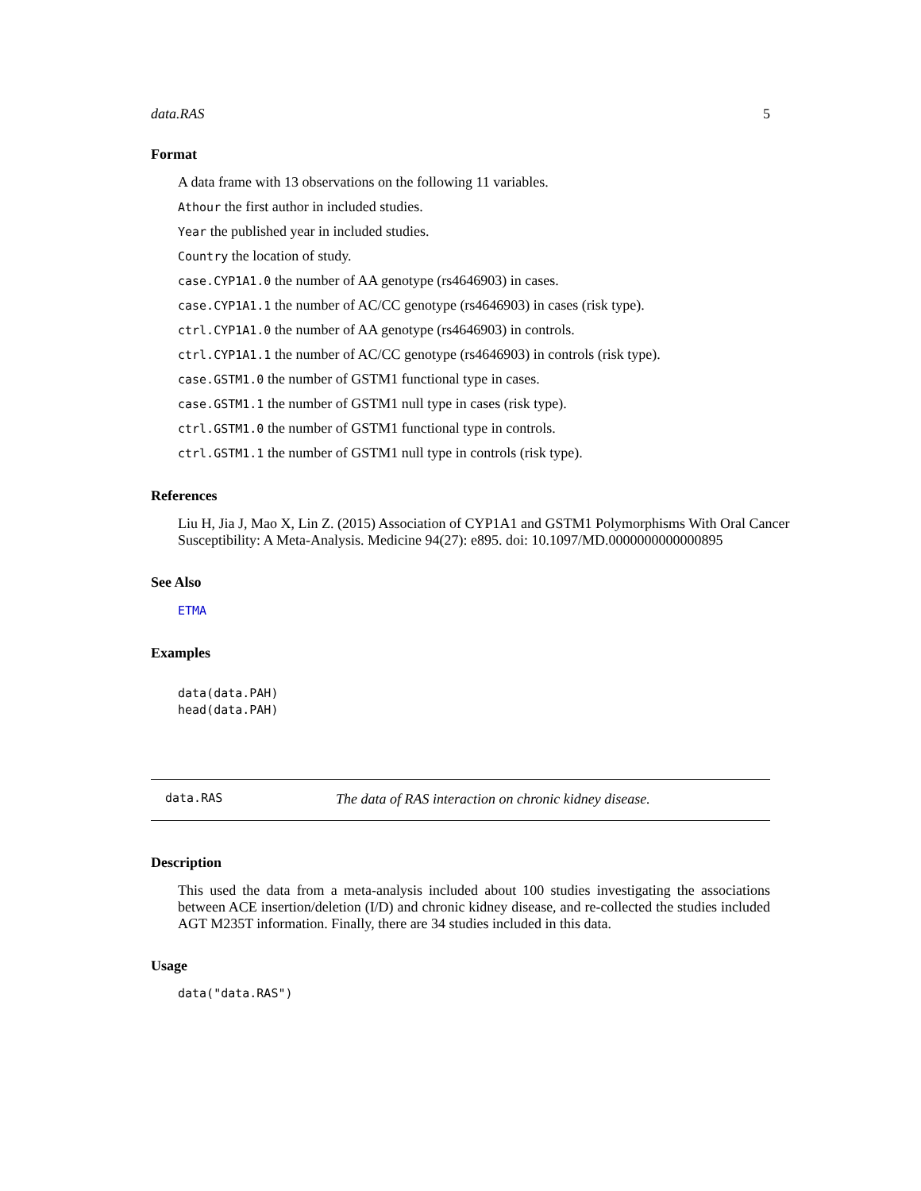data.RAS 5
Format
A data frame with 13 observations on the following 11 variables.
Athour the first author in included studies.
Year the published year in included studies.
Country the location of study.
case.CYP1A1.0 the number of AA genotype (rs4646903) in cases.
case.CYP1A1.1 the number of AC/CC genotype (rs4646903) in cases (risk type).
ctrl.CYP1A1.0 the number of AA genotype (rs4646903) in controls.
ctrl.CYP1A1.1 the number of AC/CC genotype (rs4646903) in controls (risk type).
case.GSTM1.0 the number of GSTM1 functional type in cases.
case.GSTM1.1 the number of GSTM1 null type in cases (risk type).
ctrl.GSTM1.0 the number of GSTM1 functional type in controls.
ctrl.GSTM1.1 the number of GSTM1 null type in controls (risk type).
References
Liu H, Jia J, Mao X, Lin Z. (2015) Association of CYP1A1 and GSTM1 Polymorphisms With Oral Cancer Susceptibility: A Meta-Analysis. Medicine 94(27): e895. doi: 10.1097/MD.0000000000000895
See Also
ETMA
Examples
data(data.PAH)
head(data.PAH)
data.RAS The data of RAS interaction on chronic kidney disease.
Description
This used the data from a meta-analysis included about 100 studies investigating the associations between ACE insertion/deletion (I/D) and chronic kidney disease, and re-collected the studies included AGT M235T information. Finally, there are 34 studies included in this data.
Usage
data("data.RAS")